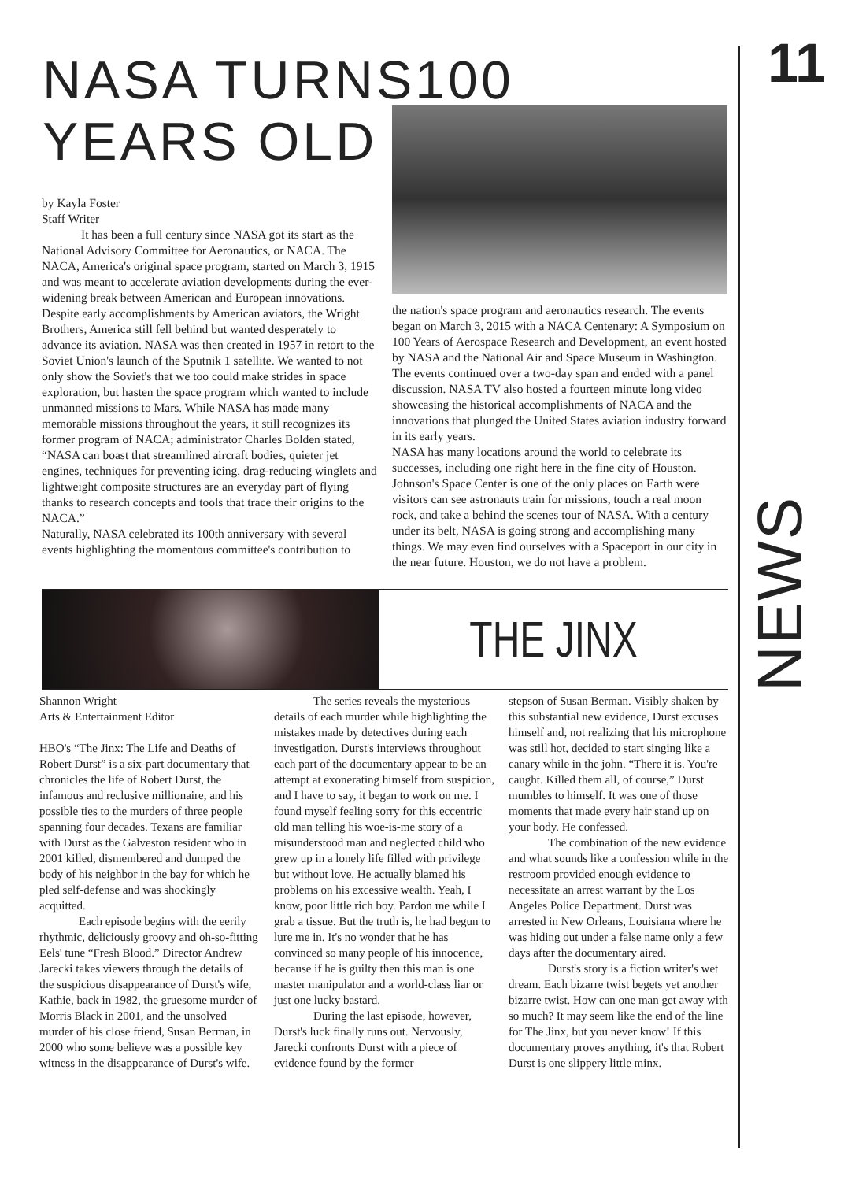11
NEWS
NASA TURNS100
YEARS OLD
by Kayla Foster
Staff Writer
It has been a full century since NASA got its start as the National Advisory Committee for Aeronautics, or NACA. The NACA, America's original space program, started on March 3, 1915 and was meant to accelerate aviation developments during the ever-widening break between American and European innovations.
Despite early accomplishments by American aviators, the Wright Brothers, America still fell behind but wanted desperately to advance its aviation. NASA was then created in 1957 in retort to the Soviet Union's launch of the Sputnik 1 satellite. We wanted to not only show the Soviet's that we too could make strides in space exploration, but hasten the space program which wanted to include unmanned missions to Mars. While NASA has made many memorable missions throughout the years, it still recognizes its former program of NACA; administrator Charles Bolden stated, “NASA can boast that streamlined aircraft bodies, quieter jet engines, techniques for preventing icing, drag-reducing winglets and lightweight composite structures are an everyday part of flying thanks to research concepts and tools that trace their origins to the NACA.”
Naturally, NASA celebrated its 100th anniversary with several events highlighting the momentous committee's contribution to
the nation's space program and aeronautics research. The events began on March 3, 2015 with a NACA Centenary: A Symposium on 100 Years of Aerospace Research and Development, an event hosted by NASA and the National Air and Space Museum in Washington. The events continued over a two-day span and ended with a panel discussion. NASA TV also hosted a fourteen minute long video showcasing the historical accomplishments of NACA and the innovations that plunged the United States aviation industry forward in its early years.
NASA has many locations around the world to celebrate its successes, including one right here in the fine city of Houston. Johnson's Space Center is one of the only places on Earth were visitors can see astronauts train for missions, touch a real moon rock, and take a behind the scenes tour of NASA. With a century under its belt, NASA is going strong and accomplishing many things. We may even find ourselves with a Spaceport in our city in the near future. Houston, we do not have a problem.
THE JINX
Shannon Wright
Arts & Entertainment Editor
HBO's “The Jinx: The Life and Deaths of Robert Durst” is a six-part documentary that chronicles the life of Robert Durst, the infamous and reclusive millionaire, and his possible ties to the murders of three people spanning four decades. Texans are familiar with Durst as the Galveston resident who in 2001 killed, dismembered and dumped the body of his neighbor in the bay for which he pled self-defense and was shockingly acquitted.
Each episode begins with the eerily rhythmic, deliciously groovy and oh-so-fitting Eels' tune “Fresh Blood.” Director Andrew Jarecki takes viewers through the details of the suspicious disappearance of Durst's wife, Kathie, back in 1982, the gruesome murder of Morris Black in 2001, and the unsolved murder of his close friend, Susan Berman, in 2000 who some believe was a possible key witness in the disappearance of Durst's wife.
The series reveals the mysterious details of each murder while highlighting the mistakes made by detectives during each investigation. Durst's interviews throughout each part of the documentary appear to be an attempt at exonerating himself from suspicion, and I have to say, it began to work on me. I found myself feeling sorry for this eccentric old man telling his woe-is-me story of a misunderstood man and neglected child who grew up in a lonely life filled with privilege but without love. He actually blamed his problems on his excessive wealth. Yeah, I know, poor little rich boy. Pardon me while I grab a tissue. But the truth is, he had begun to lure me in. It's no wonder that he has convinced so many people of his innocence, because if he is guilty then this man is one master manipulator and a world-class liar or just one lucky bastard.
During the last episode, however, Durst's luck finally runs out. Nervously, Jarecki confronts Durst with a piece of evidence found by the former
stepson of Susan Berman. Visibly shaken by this substantial new evidence, Durst excuses himself and, not realizing that his microphone was still hot, decided to start singing like a canary while in the john. “There it is. You're caught. Killed them all, of course,” Durst mumbles to himself. It was one of those moments that made every hair stand up on your body. He confessed.
The combination of the new evidence and what sounds like a confession while in the restroom provided enough evidence to necessitate an arrest warrant by the Los Angeles Police Department. Durst was arrested in New Orleans, Louisiana where he was hiding out under a false name only a few days after the documentary aired.
Durst's story is a fiction writer's wet dream. Each bizarre twist begets yet another bizarre twist. How can one man get away with so much? It may seem like the end of the line for The Jinx, but you never know! If this documentary proves anything, it's that Robert Durst is one slippery little minx.